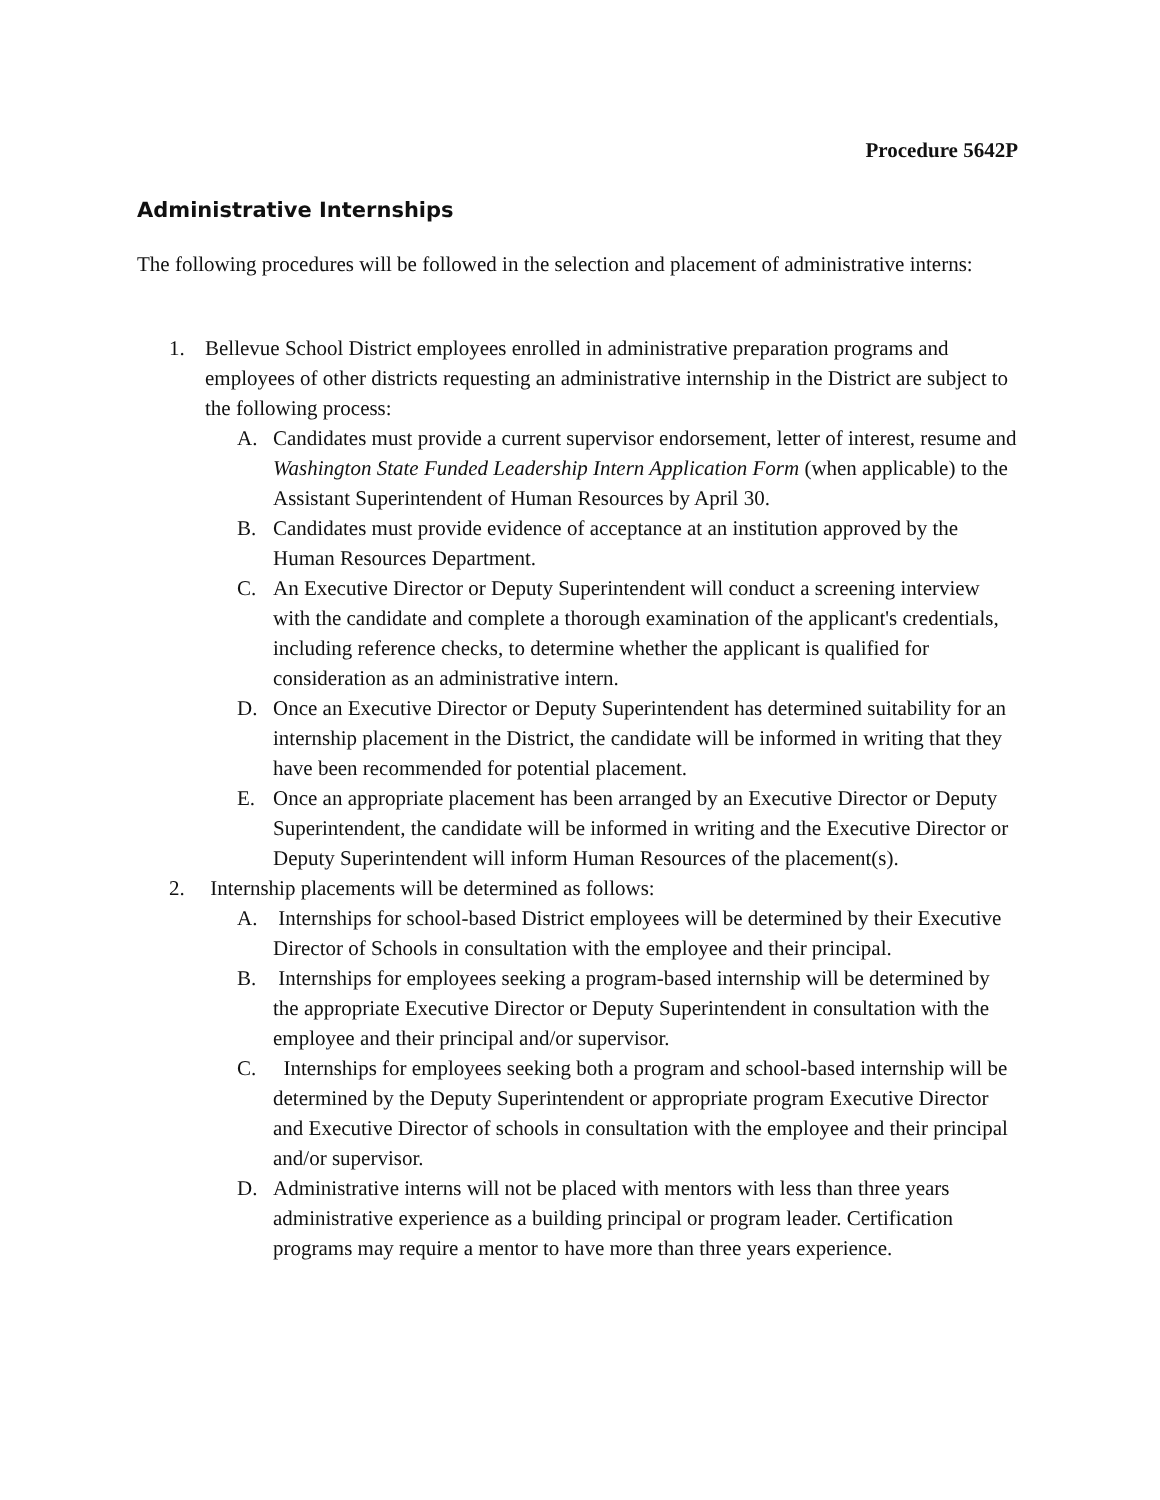Procedure 5642P
Administrative Internships
The following procedures will be followed in the selection and placement of administrative interns:
1. Bellevue School District employees enrolled in administrative preparation programs and employees of other districts requesting an administrative internship in the District are subject to the following process:
A. Candidates must provide a current supervisor endorsement, letter of interest, resume and Washington State Funded Leadership Intern Application Form (when applicable) to the Assistant Superintendent of Human Resources by April 30.
B. Candidates must provide evidence of acceptance at an institution approved by the Human Resources Department.
C. An Executive Director or Deputy Superintendent will conduct a screening interview with the candidate and complete a thorough examination of the applicant's credentials, including reference checks, to determine whether the applicant is qualified for consideration as an administrative intern.
D. Once an Executive Director or Deputy Superintendent has determined suitability for an internship placement in the District, the candidate will be informed in writing that they have been recommended for potential placement.
E. Once an appropriate placement has been arranged by an Executive Director or Deputy Superintendent, the candidate will be informed in writing and the Executive Director or Deputy Superintendent will inform Human Resources of the placement(s).
2. Internship placements will be determined as follows:
A. Internships for school-based District employees will be determined by their Executive Director of Schools in consultation with the employee and their principal.
B. Internships for employees seeking a program-based internship will be determined by the appropriate Executive Director or Deputy Superintendent in consultation with the employee and their principal and/or supervisor.
C. Internships for employees seeking both a program and school-based internship will be determined by the Deputy Superintendent or appropriate program Executive Director and Executive Director of schools in consultation with the employee and their principal and/or supervisor.
D. Administrative interns will not be placed with mentors with less than three years administrative experience as a building principal or program leader. Certification programs may require a mentor to have more than three years experience.